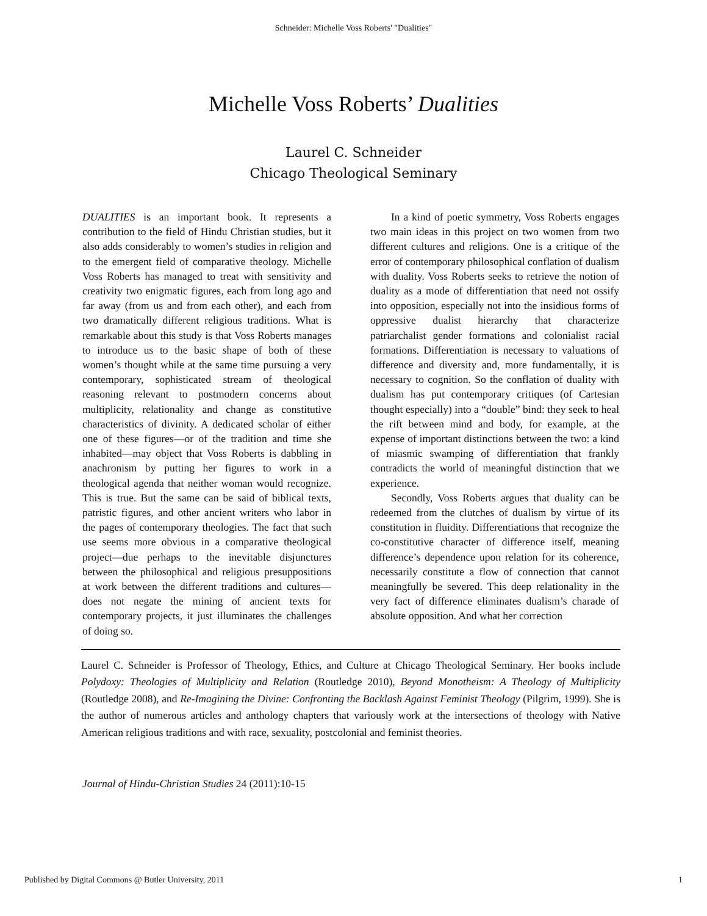Schneider: Michelle Voss Roberts' "Dualities"
Michelle Voss Roberts’ Dualities
Laurel C. Schneider
Chicago Theological Seminary
DUALITIES is an important book. It represents a contribution to the field of Hindu Christian studies, but it also adds considerably to women’s studies in religion and to the emergent field of comparative theology. Michelle Voss Roberts has managed to treat with sensitivity and creativity two enigmatic figures, each from long ago and far away (from us and from each other), and each from two dramatically different religious traditions. What is remarkable about this study is that Voss Roberts manages to introduce us to the basic shape of both of these women’s thought while at the same time pursuing a very contemporary, sophisticated stream of theological reasoning relevant to postmodern concerns about multiplicity, relationality and change as constitutive characteristics of divinity. A dedicated scholar of either one of these figures—or of the tradition and time she inhabited—may object that Voss Roberts is dabbling in anachronism by putting her figures to work in a theological agenda that neither woman would recognize. This is true. But the same can be said of biblical texts, patristic figures, and other ancient writers who labor in the pages of contemporary theologies. The fact that such use seems more obvious in a comparative theological project—due perhaps to the inevitable disjunctures between the philosophical and religious presuppositions at work between the different traditions and cultures—does not negate the mining of ancient texts for contemporary projects, it just illuminates the challenges of doing so.
In a kind of poetic symmetry, Voss Roberts engages two main ideas in this project on two women from two different cultures and religions. One is a critique of the error of contemporary philosophical conflation of dualism with duality. Voss Roberts seeks to retrieve the notion of duality as a mode of differentiation that need not ossify into opposition, especially not into the insidious forms of oppressive dualist hierarchy that characterize patriarchalist gender formations and colonialist racial formations. Differentiation is necessary to valuations of difference and diversity and, more fundamentally, it is necessary to cognition. So the conflation of duality with dualism has put contemporary critiques (of Cartesian thought especially) into a “double” bind: they seek to heal the rift between mind and body, for example, at the expense of important distinctions between the two: a kind of miasmic swamping of differentiation that frankly contradicts the world of meaningful distinction that we experience.
Secondly, Voss Roberts argues that duality can be redeemed from the clutches of dualism by virtue of its constitution in fluidity. Differentiations that recognize the co-constitutive character of difference itself, meaning difference’s dependence upon relation for its coherence, necessarily constitute a flow of connection that cannot meaningfully be severed. This deep relationality in the very fact of difference eliminates dualism’s charade of absolute opposition. And what her correction
Laurel C. Schneider is Professor of Theology, Ethics, and Culture at Chicago Theological Seminary. Her books include Polydoxy: Theologies of Multiplicity and Relation (Routledge 2010), Beyond Monotheism: A Theology of Multiplicity (Routledge 2008), and Re-Imagining the Divine: Confronting the Backlash Against Feminist Theology (Pilgrim, 1999). She is the author of numerous articles and anthology chapters that variously work at the intersections of theology with Native American religious traditions and with race, sexuality, postcolonial and feminist theories.
Journal of Hindu-Christian Studies 24 (2011):10-15
Published by Digital Commons @ Butler University, 2011 1